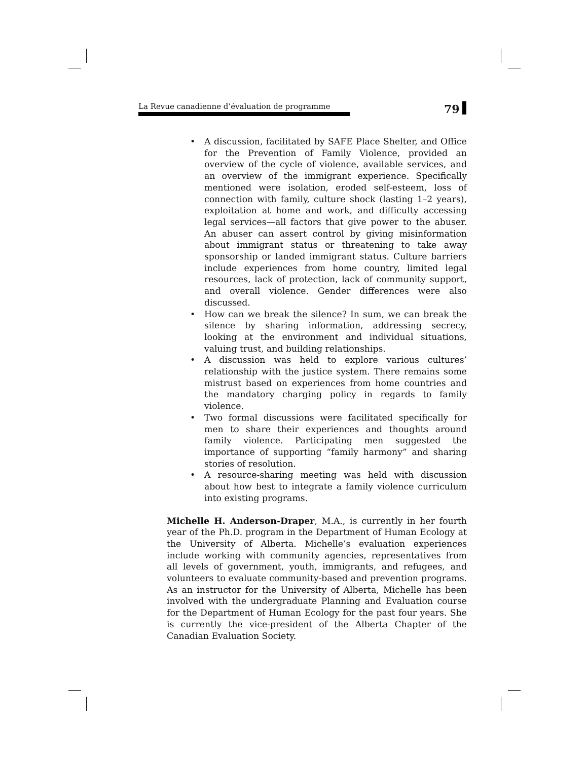La Revue canadienne d’évaluation de programme
79
• A discussion, facilitated by SAFE Place Shelter, and Office for the Prevention of Family Violence, provided an overview of the cycle of violence, available services, and an overview of the immigrant experience. Specifically mentioned were isolation, eroded self-esteem, loss of connection with family, culture shock (lasting 1–2 years), exploitation at home and work, and difficulty accessing legal services—all factors that give power to the abuser. An abuser can assert control by giving misinformation about immigrant status or threatening to take away sponsorship or landed immigrant status. Culture barriers include experiences from home country, limited legal resources, lack of protection, lack of community support, and overall violence. Gender differences were also discussed.
• How can we break the silence? In sum, we can break the silence by sharing information, addressing secrecy, looking at the environment and individual situations, valuing trust, and building relationships.
• A discussion was held to explore various cultures’ relationship with the justice system. There remains some mistrust based on experiences from home countries and the mandatory charging policy in regards to family violence.
• Two formal discussions were facilitated specifically for men to share their experiences and thoughts around family violence. Participating men suggested the importance of supporting “family harmony” and sharing stories of resolution.
• A resource-sharing meeting was held with discussion about how best to integrate a family violence curriculum into existing programs.
Michelle H. Anderson-Draper, M.A., is currently in her fourth year of the Ph.D. program in the Department of Human Ecology at the University of Alberta. Michelle’s evaluation experiences include working with community agencies, representatives from all levels of government, youth, immigrants, and refugees, and volunteers to evaluate community-based and prevention programs. As an instructor for the University of Alberta, Michelle has been involved with the undergraduate Planning and Evaluation course for the Department of Human Ecology for the past four years. She is currently the vice-president of the Alberta Chapter of the Canadian Evaluation Society.